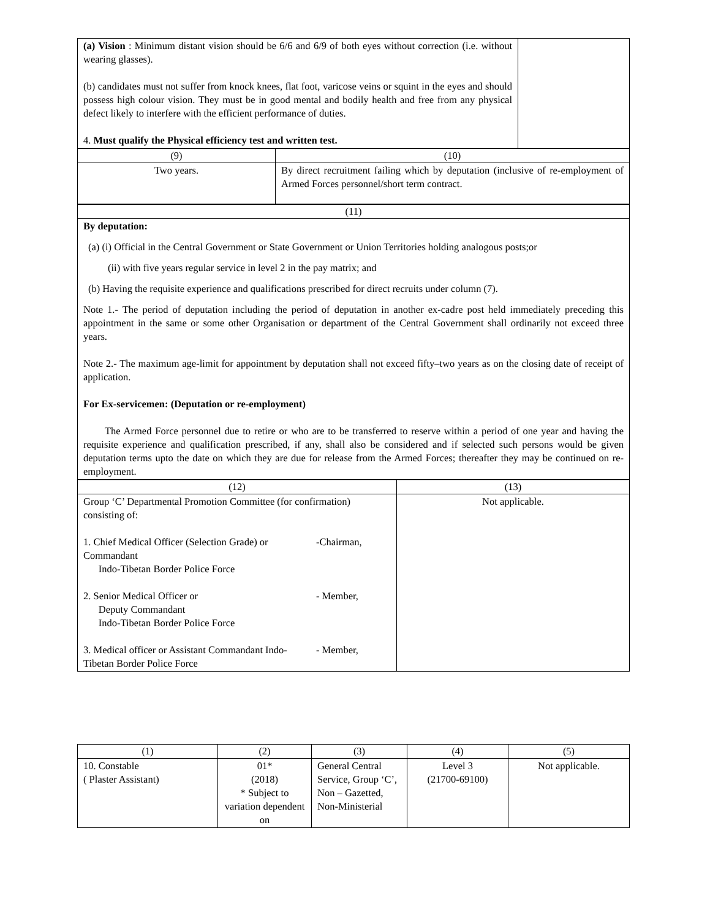| (a) Vision : Minimum distant vision should be 6/6 and 6/9 of both eyes without correction (i.e. without wearing glasses). (b) candidates must not suffer from knock knees, flat foot, varicose veins or squint in the eyes and should possess high colour vision. They must be in good mental and bodily health and free from any physical defect likely to interfere with the efficient performance of duties. 4. Must qualify the Physical efficiency test and written test. | |
| (9) | (10) |
| --- | --- |
| Two years. | By direct recruitment failing which by deputation (inclusive of re-employment of Armed Forces personnel/short term contract. |
| (11) |
| --- |
| By deputation: (a) (i) Official in the Central Government or State Government or Union Territories holding analogous posts;or (ii) with five years regular service in level 2 in the pay matrix; and (b) Having the requisite experience and qualifications prescribed for direct recruits under column (7). Note 1.- The period of deputation including the period of deputation in another ex-cadre post held immediately preceding this appointment in the same or some other Organisation or department of the Central Government shall ordinarily not exceed three years. Note 2.- The maximum age-limit for appointment by deputation shall not exceed fifty–two years as on the closing date of receipt of application. For Ex-servicemen: (Deputation or re-employment) The Armed Force personnel due to retire or who are to be transferred to reserve within a period of one year and having the requisite experience and qualification prescribed, if any, shall also be considered and if selected such persons would be given deputation terms upto the date on which they are due for release from the Armed Forces; thereafter they may be continued on re-employment. |
| (12) | (13) |
| --- | --- |
| Group ‘C’ Departmental Promotion Committee (for confirmation) consisting of: 1. Chief Medical Officer (Selection Grade) or Commandant Indo-Tibetan Border Police Force -Chairman, 2. Senior Medical Officer or Deputy Commandant Indo-Tibetan Border Police Force - Member, 3. Medical officer or Assistant Commandant Indo-Tibetan Border Police Force - Member, | Not applicable. |
| (1) | (2) | (3) | (4) | (5) |
| --- | --- | --- | --- | --- |
| 10. Constable ( Plaster Assistant) | 01* (2018) * Subject to variation dependent on | General Central Service, Group ‘C’, Non – Gazetted, Non-Ministerial | Level 3 (21700-69100) | Not applicable. |